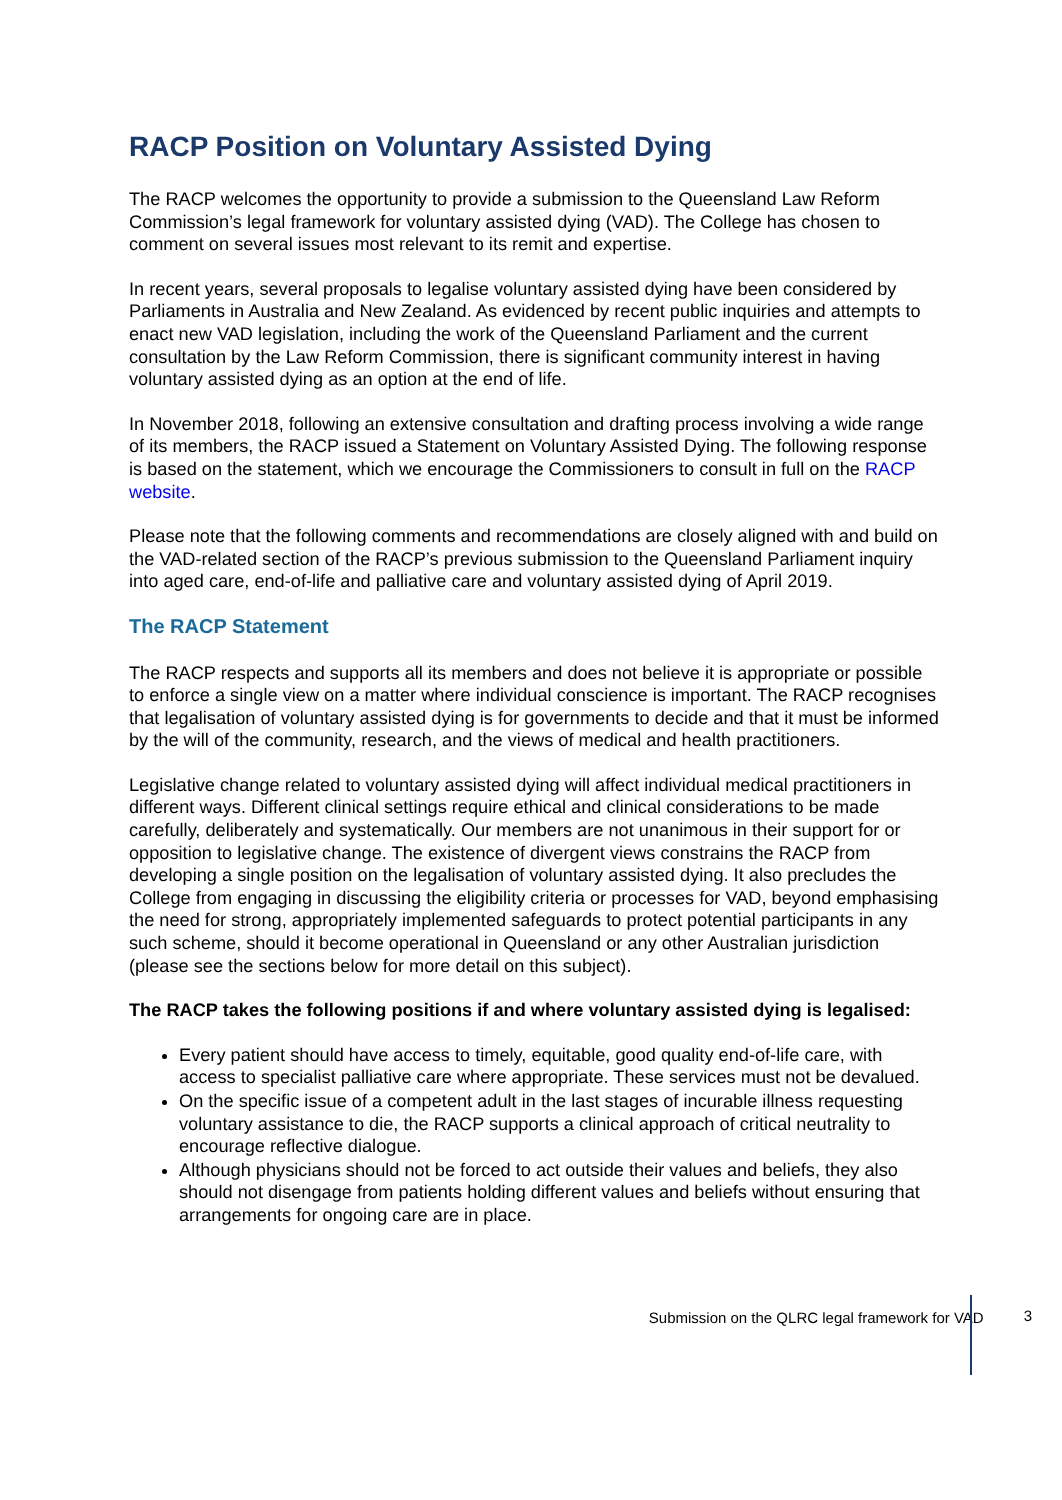RACP Position on Voluntary Assisted Dying
The RACP welcomes the opportunity to provide a submission to the Queensland Law Reform Commission’s legal framework for voluntary assisted dying (VAD). The College has chosen to comment on several issues most relevant to its remit and expertise.
In recent years, several proposals to legalise voluntary assisted dying have been considered by Parliaments in Australia and New Zealand. As evidenced by recent public inquiries and attempts to enact new VAD legislation, including the work of the Queensland Parliament and the current consultation by the Law Reform Commission, there is significant community interest in having voluntary assisted dying as an option at the end of life.
In November 2018, following an extensive consultation and drafting process involving a wide range of its members, the RACP issued a Statement on Voluntary Assisted Dying. The following response is based on the statement, which we encourage the Commissioners to consult in full on the RACP website.
Please note that the following comments and recommendations are closely aligned with and build on the VAD-related section of the RACP’s previous submission to the Queensland Parliament inquiry into aged care, end-of-life and palliative care and voluntary assisted dying of April 2019.
The RACP Statement
The RACP respects and supports all its members and does not believe it is appropriate or possible to enforce a single view on a matter where individual conscience is important. The RACP recognises that legalisation of voluntary assisted dying is for governments to decide and that it must be informed by the will of the community, research, and the views of medical and health practitioners.
Legislative change related to voluntary assisted dying will affect individual medical practitioners in different ways. Different clinical settings require ethical and clinical considerations to be made carefully, deliberately and systematically. Our members are not unanimous in their support for or opposition to legislative change. The existence of divergent views constrains the RACP from developing a single position on the legalisation of voluntary assisted dying. It also precludes the College from engaging in discussing the eligibility criteria or processes for VAD, beyond emphasising the need for strong, appropriately implemented safeguards to protect potential participants in any such scheme, should it become operational in Queensland or any other Australian jurisdiction (please see the sections below for more detail on this subject).
The RACP takes the following positions if and where voluntary assisted dying is legalised:
Every patient should have access to timely, equitable, good quality end-of-life care, with access to specialist palliative care where appropriate. These services must not be devalued.
On the specific issue of a competent adult in the last stages of incurable illness requesting voluntary assistance to die, the RACP supports a clinical approach of critical neutrality to encourage reflective dialogue.
Although physicians should not be forced to act outside their values and beliefs, they also should not disengage from patients holding different values and beliefs without ensuring that arrangements for ongoing care are in place.
Submission on the QLRC legal framework for VAD 3